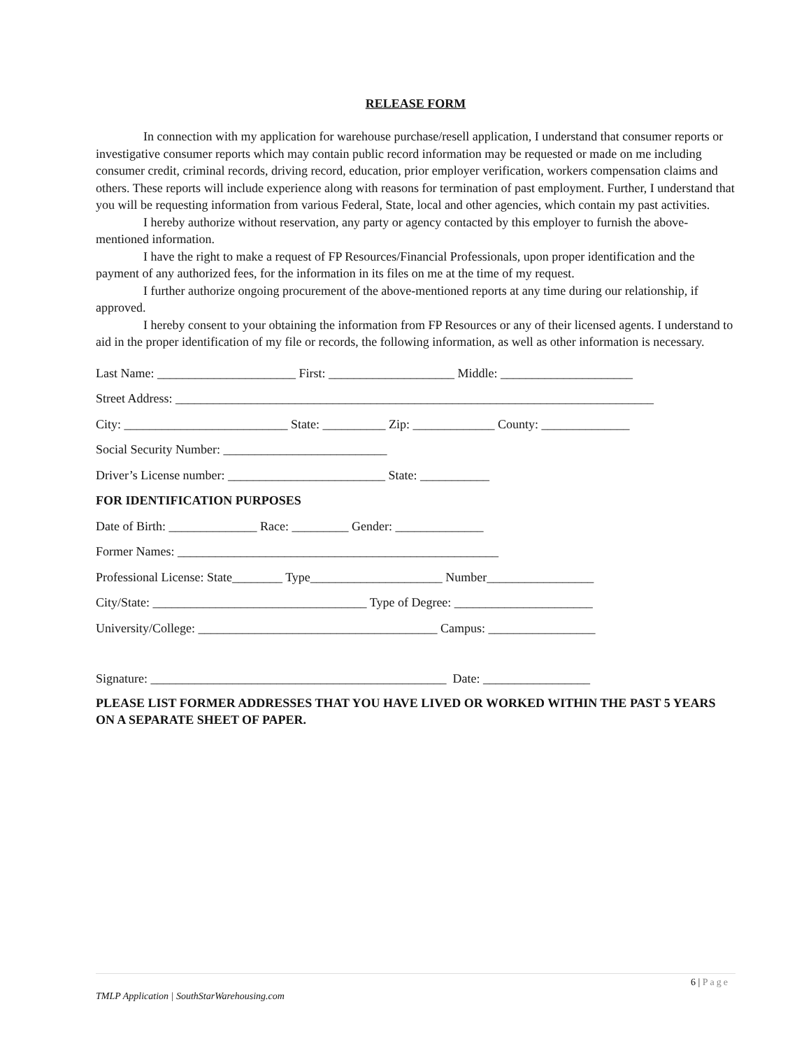RELEASE FORM
In connection with my application for warehouse purchase/resell application, I understand that consumer reports or investigative consumer reports which may contain public record information may be requested or made on me including consumer credit, criminal records, driving record, education, prior employer verification, workers compensation claims and others. These reports will include experience along with reasons for termination of past employment. Further, I understand that you will be requesting information from various Federal, State, local and other agencies, which contain my past activities.
I hereby authorize without reservation, any party or agency contacted by this employer to furnish the above-mentioned information.
I have the right to make a request of FP Resources/Financial Professionals, upon proper identification and the payment of any authorized fees, for the information in its files on me at the time of my request.
I further authorize ongoing procurement of the above-mentioned reports at any time during our relationship, if approved.
I hereby consent to your obtaining the information from FP Resources or any of their licensed agents. I understand to aid in the proper identification of my file or records, the following information, as well as other information is necessary.
Last Name: ______________________ First: ____________________ Middle: _____________________
Street Address: ____________________________________________________________________________
City: __________________________ State: __________ Zip: _____________ County: ______________
Social Security Number: __________________________
Driver’s License number: _________________________ State: ___________
FOR IDENTIFICATION PURPOSES
Date of Birth: ______________ Race: _________ Gender: ______________
Former Names: ___________________________________________________
Professional License: State________ Type_____________________ Number_________________
City/State: __________________________________ Type of Degree: ______________________
University/College: ______________________________________ Campus: _________________
Signature: _______________________________________________ Date: _________________
PLEASE LIST FORMER ADDRESSES THAT YOU HAVE LIVED OR WORKED WITHIN THE PAST 5 YEARS ON A SEPARATE SHEET OF PAPER.
6 | Page
TMLP Application | SouthStarWarehousing.com